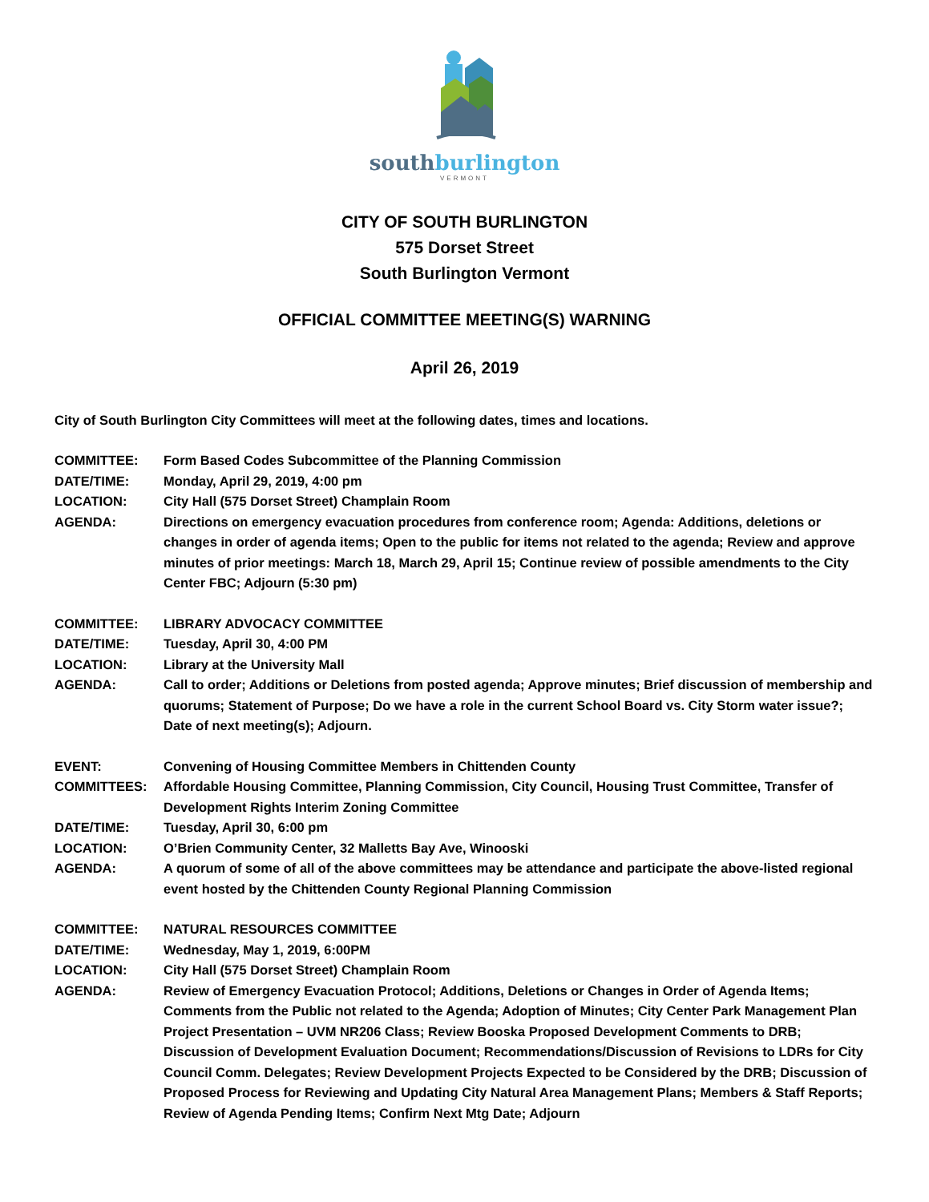south burlington
VERMONT
CITY OF SOUTH BURLINGTON
575 Dorset Street
South Burlington Vermont
OFFICIAL COMMITTEE MEETING(S) WARNING
April 26, 2019
City of South Burlington City Committees will meet at the following dates, times and locations.
COMMITTEE: Form Based Codes Subcommittee of the Planning Commission
DATE/TIME: Monday, April 29, 2019, 4:00 pm
LOCATION: City Hall (575 Dorset Street) Champlain Room
AGENDA: Directions on emergency evacuation procedures from conference room; Agenda: Additions, deletions or changes in order of agenda items; Open to the public for items not related to the agenda; Review and approve minutes of prior meetings: March 18, March 29, April 15; Continue review of possible amendments to the City Center FBC; Adjourn (5:30 pm)
COMMITTEE: LIBRARY ADVOCACY COMMITTEE
DATE/TIME: Tuesday, April 30, 4:00 PM
LOCATION: Library at the University Mall
AGENDA: Call to order; Additions or Deletions from posted agenda; Approve minutes; Brief discussion of membership and quorums; Statement of Purpose; Do we have a role in the current School Board vs. City Storm water issue?; Date of next meeting(s); Adjourn.
EVENT: Convening of Housing Committee Members in Chittenden County
COMMITTEES: Affordable Housing Committee, Planning Commission, City Council, Housing Trust Committee, Transfer of Development Rights Interim Zoning Committee
DATE/TIME: Tuesday, April 30, 6:00 pm
LOCATION: O’Brien Community Center, 32 Malletts Bay Ave, Winooski
AGENDA: A quorum of some of all of the above committees may be attendance and participate the above-listed regional event hosted by the Chittenden County Regional Planning Commission
COMMITTEE: NATURAL RESOURCES COMMITTEE
DATE/TIME: Wednesday, May 1, 2019, 6:00PM
LOCATION: City Hall (575 Dorset Street) Champlain Room
AGENDA: Review of Emergency Evacuation Protocol; Additions, Deletions or Changes in Order of Agenda Items; Comments from the Public not related to the Agenda; Adoption of Minutes; City Center Park Management Plan Project Presentation – UVM NR206 Class; Review Booska Proposed Development Comments to DRB; Discussion of Development Evaluation Document; Recommendations/Discussion of Revisions to LDRs for City Council Comm. Delegates; Review Development Projects Expected to be Considered by the DRB; Discussion of Proposed Process for Reviewing and Updating City Natural Area Management Plans; Members & Staff Reports; Review of Agenda Pending Items; Confirm Next Mtg Date; Adjourn